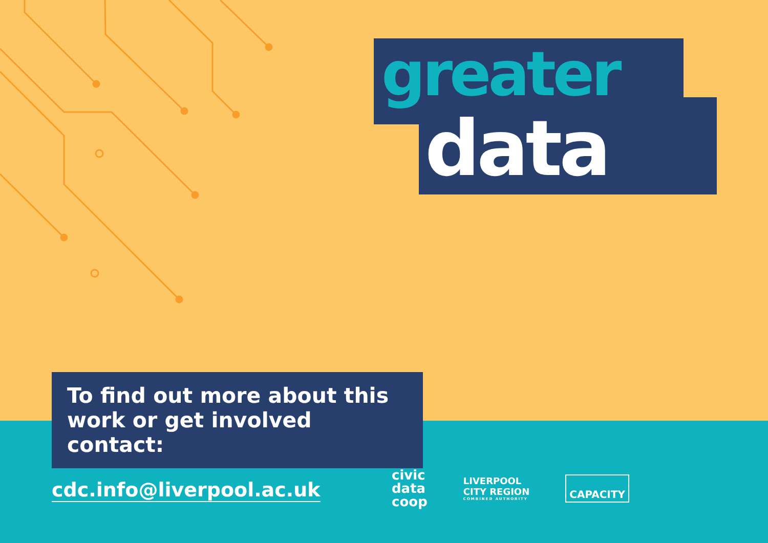greater
data
To find out more about this
work or get involved contact:
cdc.info@liverpool.ac.uk
civic
data
coop
LIVERPOOL
CITY REGION
COMBINED AUTHORITY
CAPACITY